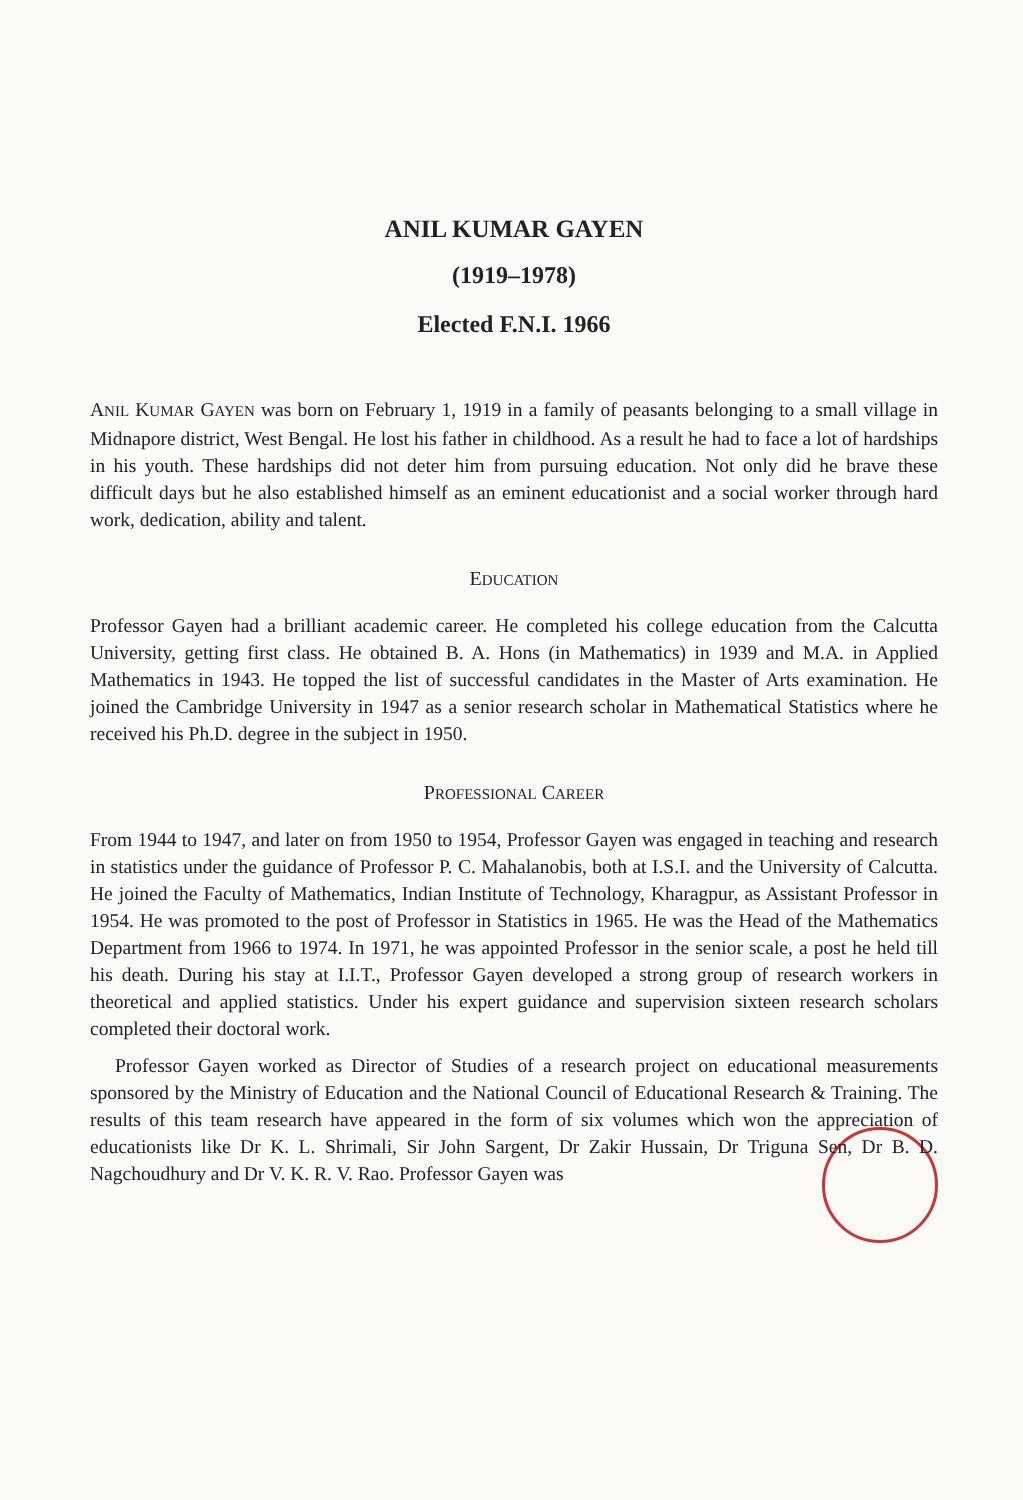ANIL KUMAR GAYEN
(1919–1978)
Elected F.N.I. 1966
ANIL KUMAR GAYEN was born on February 1, 1919 in a family of peasants belonging to a small village in Midnapore district, West Bengal. He lost his father in childhood. As a result he had to face a lot of hardships in his youth. These hardships did not deter him from pursuing education. Not only did he brave these difficult days but he also established himself as an eminent educationist and a social worker through hard work, dedication, ability and talent.
EDUCATION
Professor Gayen had a brilliant academic career. He completed his college education from the Calcutta University, getting first class. He obtained B. A. Hons (in Mathematics) in 1939 and M.A. in Applied Mathematics in 1943. He topped the list of successful candidates in the Master of Arts examination. He joined the Cambridge University in 1947 as a senior research scholar in Mathematical Statistics where he received his Ph.D. degree in the subject in 1950.
PROFESSIONAL CAREER
From 1944 to 1947, and later on from 1950 to 1954, Professor Gayen was engaged in teaching and research in statistics under the guidance of Professor P. C. Mahalanobis, both at I.S.I. and the University of Calcutta. He joined the Faculty of Mathematics, Indian Institute of Technology, Kharagpur, as Assistant Professor in 1954. He was promoted to the post of Professor in Statistics in 1965. He was the Head of the Mathematics Department from 1966 to 1974. In 1971, he was appointed Professor in the senior scale, a post he held till his death. During his stay at I.I.T., Professor Gayen developed a strong group of research workers in theoretical and applied statistics. Under his expert guidance and supervision sixteen research scholars completed their doctoral work.
Professor Gayen worked as Director of Studies of a research project on educational measurements sponsored by the Ministry of Education and the National Council of Educational Research & Training. The results of this team research have appeared in the form of six volumes which won the appreciation of educationists like Dr K. L. Shrimali, Sir John Sargent, Dr Zakir Hussain, Dr Triguna Sen, Dr B. D. Nagchoudhury and Dr V. K. R. V. Rao. Professor Gayen was